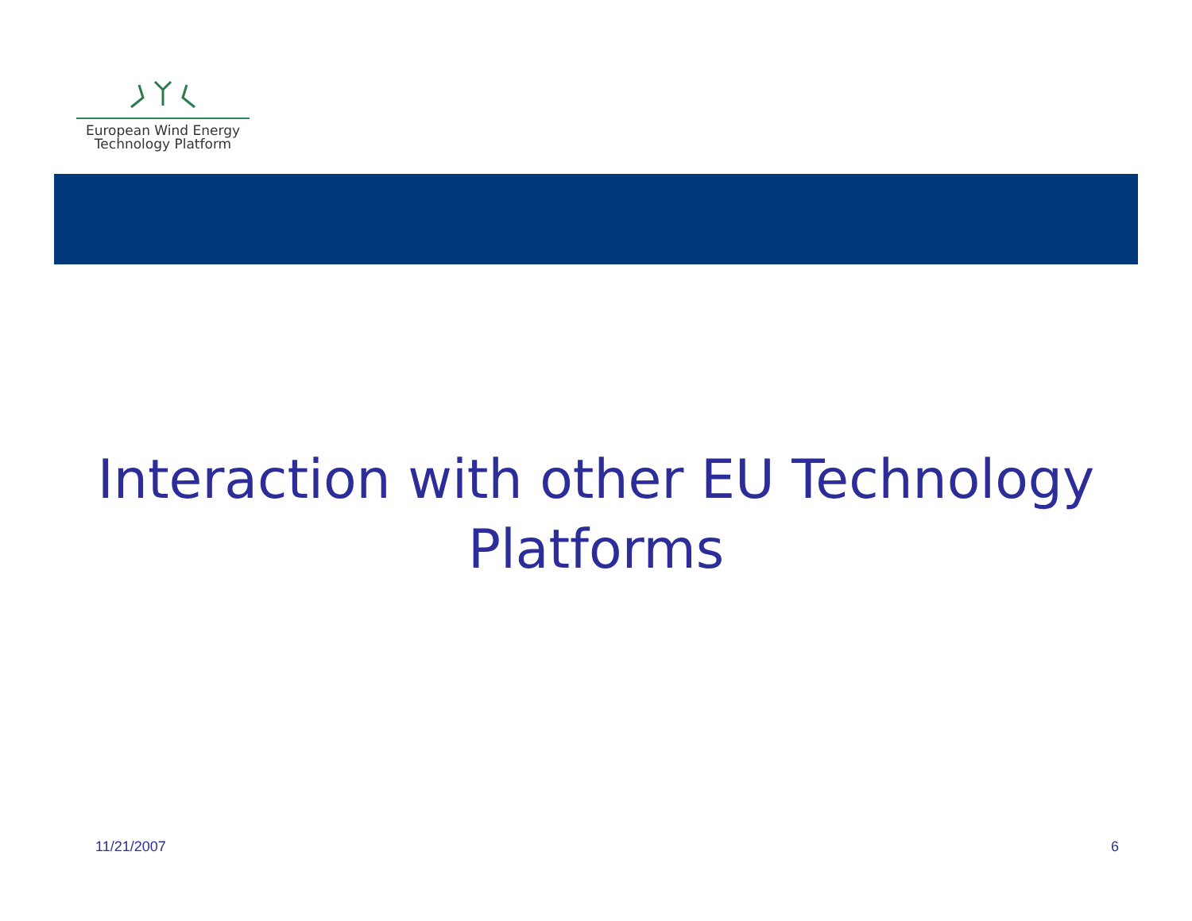European Wind Energy
Technology Platform
Interaction with other EU Technology Platforms
11/21/2007 6